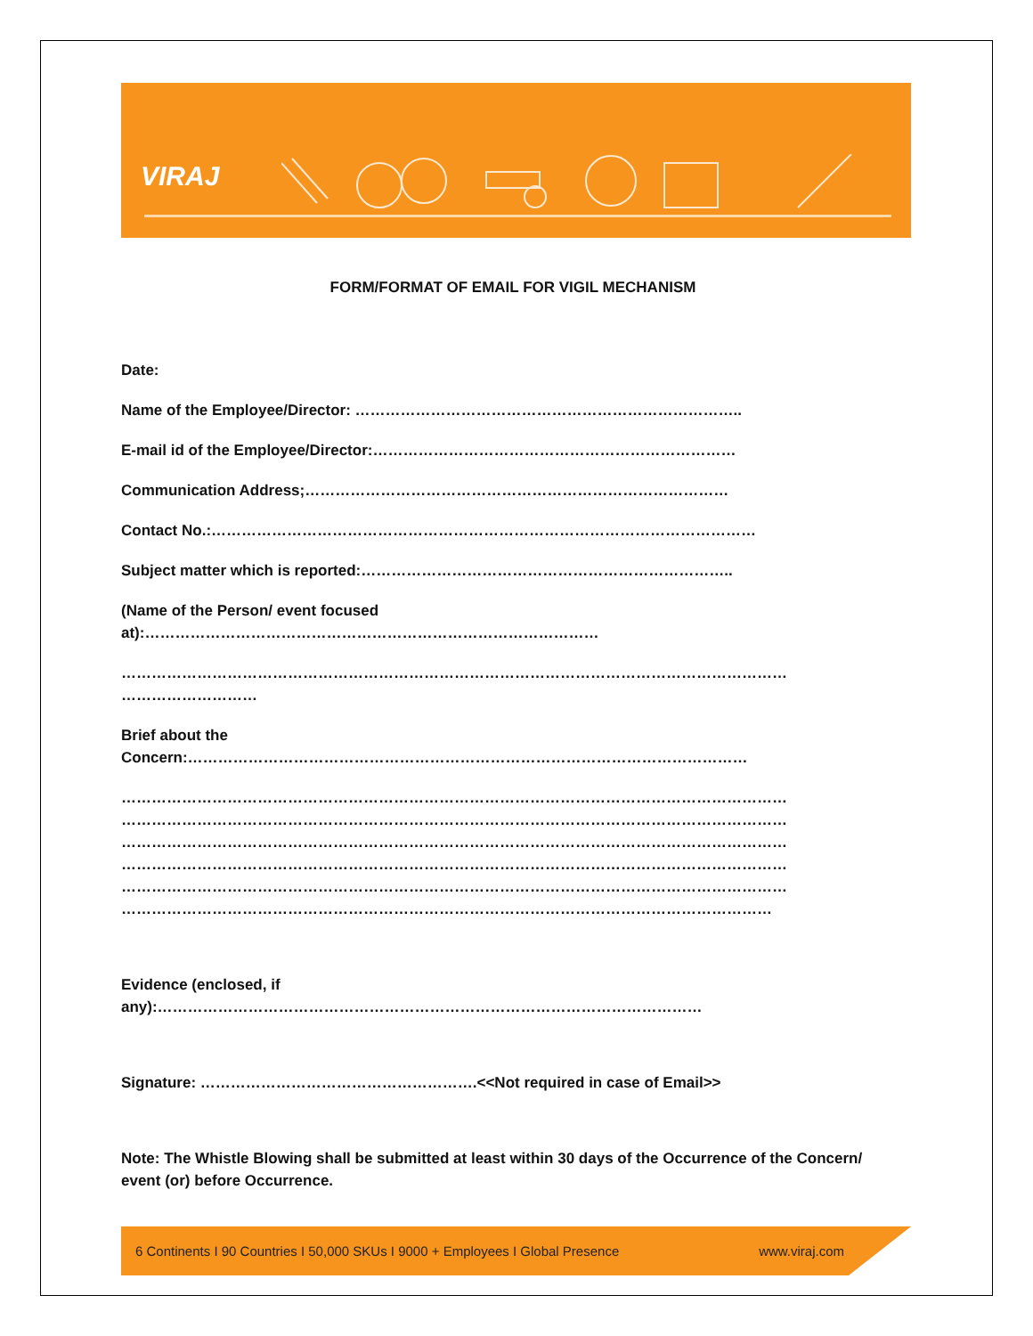VIRAJ
FORM/FORMAT OF EMAIL FOR VIGIL MECHANISM
Date:
Name of the Employee/Director: …………………………………………………………………..
E-mail id of the Employee/Director:………………………………………………………………
Communication Address;…………………………………………………………………………
Contact No.:………………………………………………………………………………………………
Subject matter which is reported:………………………………………………………………..
(Name of the Person/ event focused
at):………………………………………………………………………………
……………………………………………………………………………………………………………………
………………………
Brief about the
Concern:…………………………………………………………………………………………………
……………………………………………………………………………………………………………………
……………………………………………………………………………………………………………………
……………………………………………………………………………………………………………………
……………………………………………………………………………………………………………………
……………………………………………………………………………………………………………………
…………………………………………………………………………………………………………………
Evidence (enclosed, if
any):………………………………………………………………………………………………
Signature: ……………………………………………….<<Not required in case of Email>>
Note: The Whistle Blowing shall be submitted at least within 30 days of the Occurrence of the Concern/ event (or) before Occurrence.
6 Continents I 90 Countries I 50,000 SKUs I 9000 + Employees I Global Presence www.viraj.com